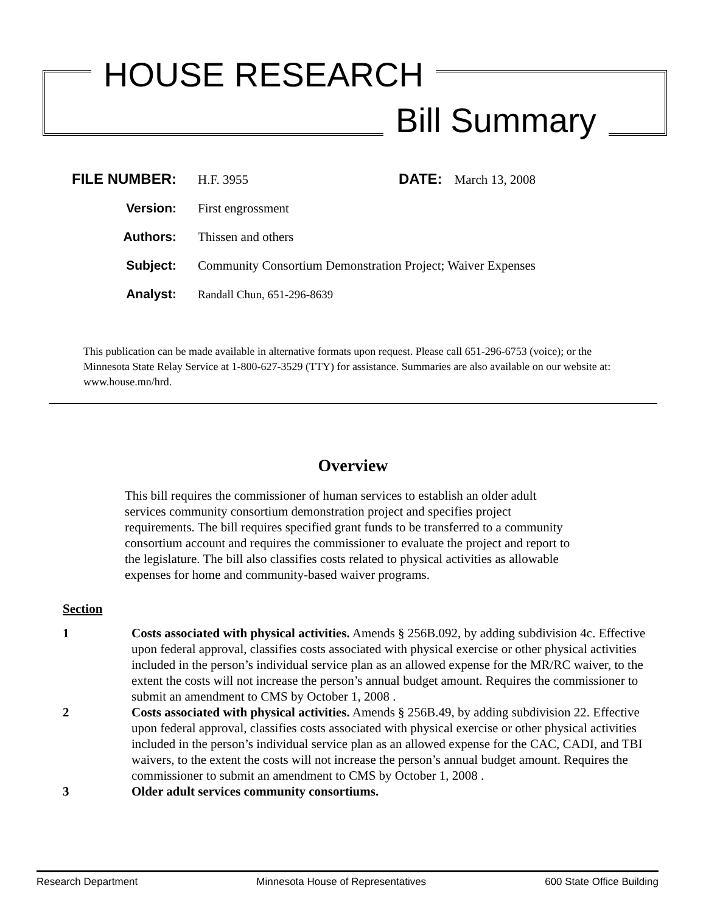HOUSE RESEARCH
Bill Summary
FILE NUMBER: H.F. 3955 DATE: March 13, 2008
Version: First engrossment
Authors: Thissen and others
Subject: Community Consortium Demonstration Project; Waiver Expenses
Analyst: Randall Chun, 651-296-8639
This publication can be made available in alternative formats upon request. Please call 651-296-6753 (voice); or the Minnesota State Relay Service at 1-800-627-3529 (TTY) for assistance. Summaries are also available on our website at: www.house.mn/hrd.
Overview
This bill requires the commissioner of human services to establish an older adult services community consortium demonstration project and specifies project requirements. The bill requires specified grant funds to be transferred to a community consortium account and requires the commissioner to evaluate the project and report to the legislature. The bill also classifies costs related to physical activities as allowable expenses for home and community-based waiver programs.
Section
1 Costs associated with physical activities. Amends § 256B.092, by adding subdivision 4c. Effective upon federal approval, classifies costs associated with physical exercise or other physical activities included in the person’s individual service plan as an allowed expense for the MR/RC waiver, to the extent the costs will not increase the person’s annual budget amount. Requires the commissioner to submit an amendment to CMS by October 1, 2008 .
2 Costs associated with physical activities. Amends § 256B.49, by adding subdivision 22. Effective upon federal approval, classifies costs associated with physical exercise or other physical activities included in the person’s individual service plan as an allowed expense for the CAC, CADI, and TBI waivers, to the extent the costs will not increase the person’s annual budget amount. Requires the commissioner to submit an amendment to CMS by October 1, 2008 .
3 Older adult services community consortiums.
Research Department Minnesota House of Representatives 600 State Office Building